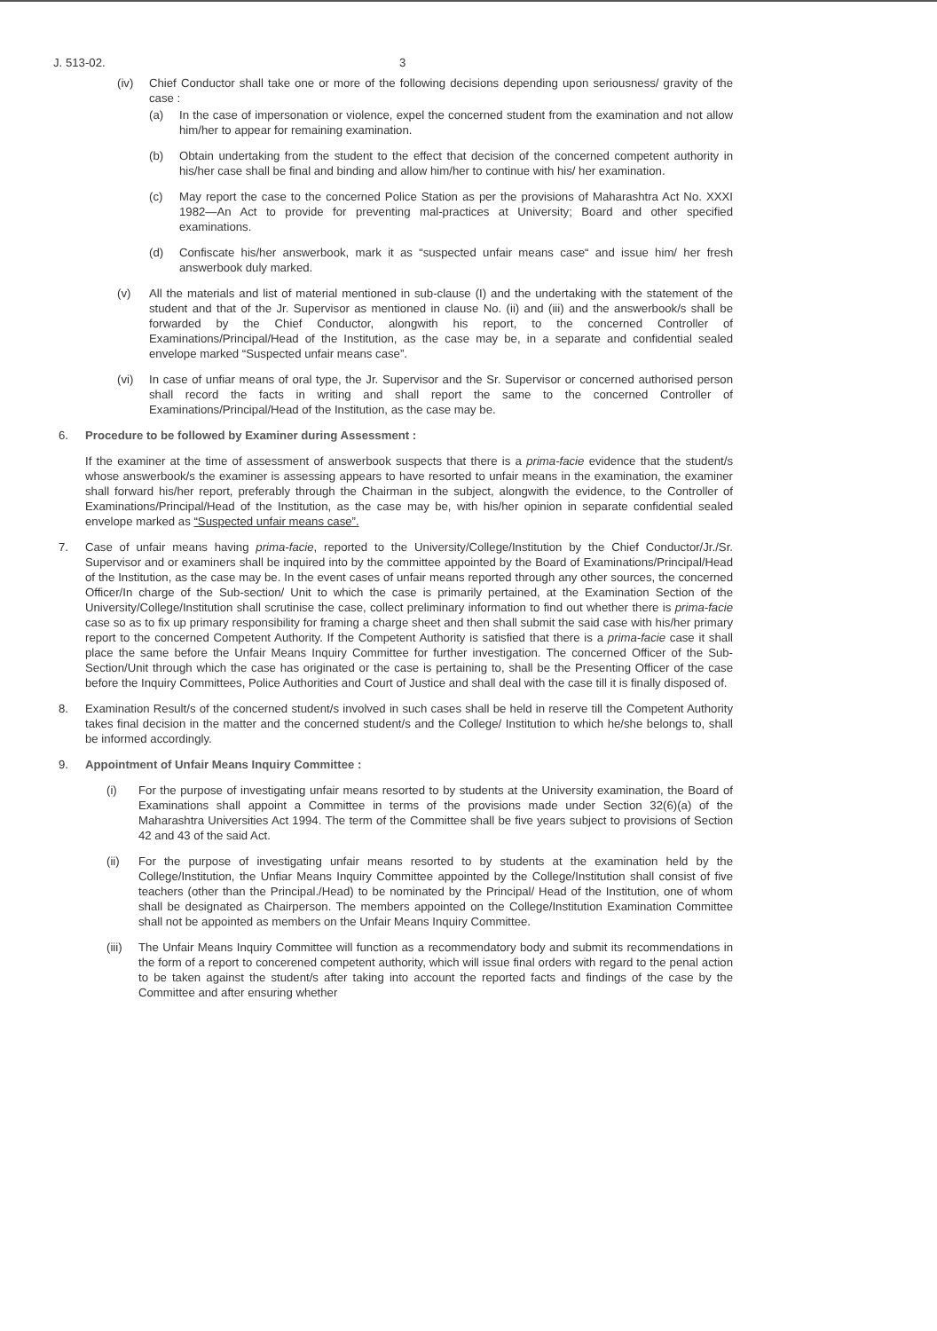J. 513-02. 3
(iv) Chief Conductor shall take one or more of the following decisions depending upon seriousness/ gravity of the case :
(a) In the case of impersonation or violence, expel the concerned student from the examination and not allow him/her to appear for remaining examination.
(b) Obtain undertaking from the student to the effect that decision of the concerned competent authority in his/her case shall be final and binding and allow him/her to continue with his/ her examination.
(c) May report the case to the concerned Police Station as per the provisions of Maharashtra Act No. XXXI 1982—An Act to provide for preventing mal-practices at University; Board and other specified examinations.
(d) Confiscate his/her answerbook, mark it as “suspected unfair means case“ and issue him/ her fresh answerbook duly marked.
(v) All the materials and list of material mentioned in sub-clause (I) and the undertaking with the statement of the student and that of the Jr. Supervisor as mentioned in clause No. (ii) and (iii) and the answerbook/s shall be forwarded by the Chief Conductor, alongwith his report, to the concerned Controller of Examinations/Principal/Head of the Institution, as the case may be, in a separate and confidential sealed envelope marked “Suspected unfair means case”.
(vi) In case of unfiar means of oral type, the Jr. Supervisor and the Sr. Supervisor or concerned authorised person shall record the facts in writing and shall report the same to the concerned Controller of Examinations/Principal/Head of the Institution, as the case may be.
6. Procedure to be followed by Examiner during Assessment :
If the examiner at the time of assessment of answerbook suspects that there is a prima-facie evidence that the student/s whose answerbook/s the examiner is assessing appears to have resorted to unfair means in the examination, the examiner shall forward his/her report, preferably through the Chairman in the subject, alongwith the evidence, to the Controller of Examinations/Principal/Head of the Institution, as the case may be, with his/her opinion in separate confidential sealed envelope marked as “Suspected unfair means case”.
7. Case of unfair means having prima-facie, reported to the University/College/Institution by the Chief Conductor/Jr./Sr. Supervisor and or examiners shall be inquired into by the committee appointed by the Board of Examinations/Principal/Head of the Institution, as the case may be. In the event cases of unfair means reported through any other sources, the concerned Officer/In charge of the Sub-section/ Unit to which the case is primarily pertained, at the Examination Section of the University/College/Institution shall scrutinise the case, collect preliminary information to find out whether there is prima-facie case so as to fix up primary responsibility for framing a charge sheet and then shall submit the said case with his/her primary report to the concerned Competent Authority. If the Competent Authority is satisfied that there is a prima-facie case it shall place the same before the Unfair Means Inquiry Committee for further investigation. The concerned Officer of the Sub-Section/Unit through which the case has originated or the case is pertaining to, shall be the Presenting Officer of the case before the Inquiry Committees, Police Authorities and Court of Justice and shall deal with the case till it is finally disposed of.
8. Examination Result/s of the concerned student/s involved in such cases shall be held in reserve till the Competent Authority takes final decision in the matter and the concerned student/s and the College/ Institution to which he/she belongs to, shall be informed accordingly.
9. Appointment of Unfair Means Inquiry Committee :
(i) For the purpose of investigating unfair means resorted to by students at the University examination, the Board of Examinations shall appoint a Committee in terms of the provisions made under Section 32(6)(a) of the Maharashtra Universities Act 1994. The term of the Committee shall be five years subject to provisions of Section 42 and 43 of the said Act.
(ii) For the purpose of investigating unfair means resorted to by students at the examination held by the College/Institution, the Unfiar Means Inquiry Committee appointed by the College/Institution shall consist of five teachers (other than the Principal./Head) to be nominated by the Principal/ Head of the Institution, one of whom shall be designated as Chairperson. The members appointed on the College/Institution Examination Committee shall not be appointed as members on the Unfair Means Inquiry Committee.
(iii) The Unfair Means Inquiry Committee will function as a recommendatory body and submit its recommendations in the form of a report to concerened competent authority, which will issue final orders with regard to the penal action to be taken against the student/s after taking into account the reported facts and findings of the case by the Committee and after ensuring whether